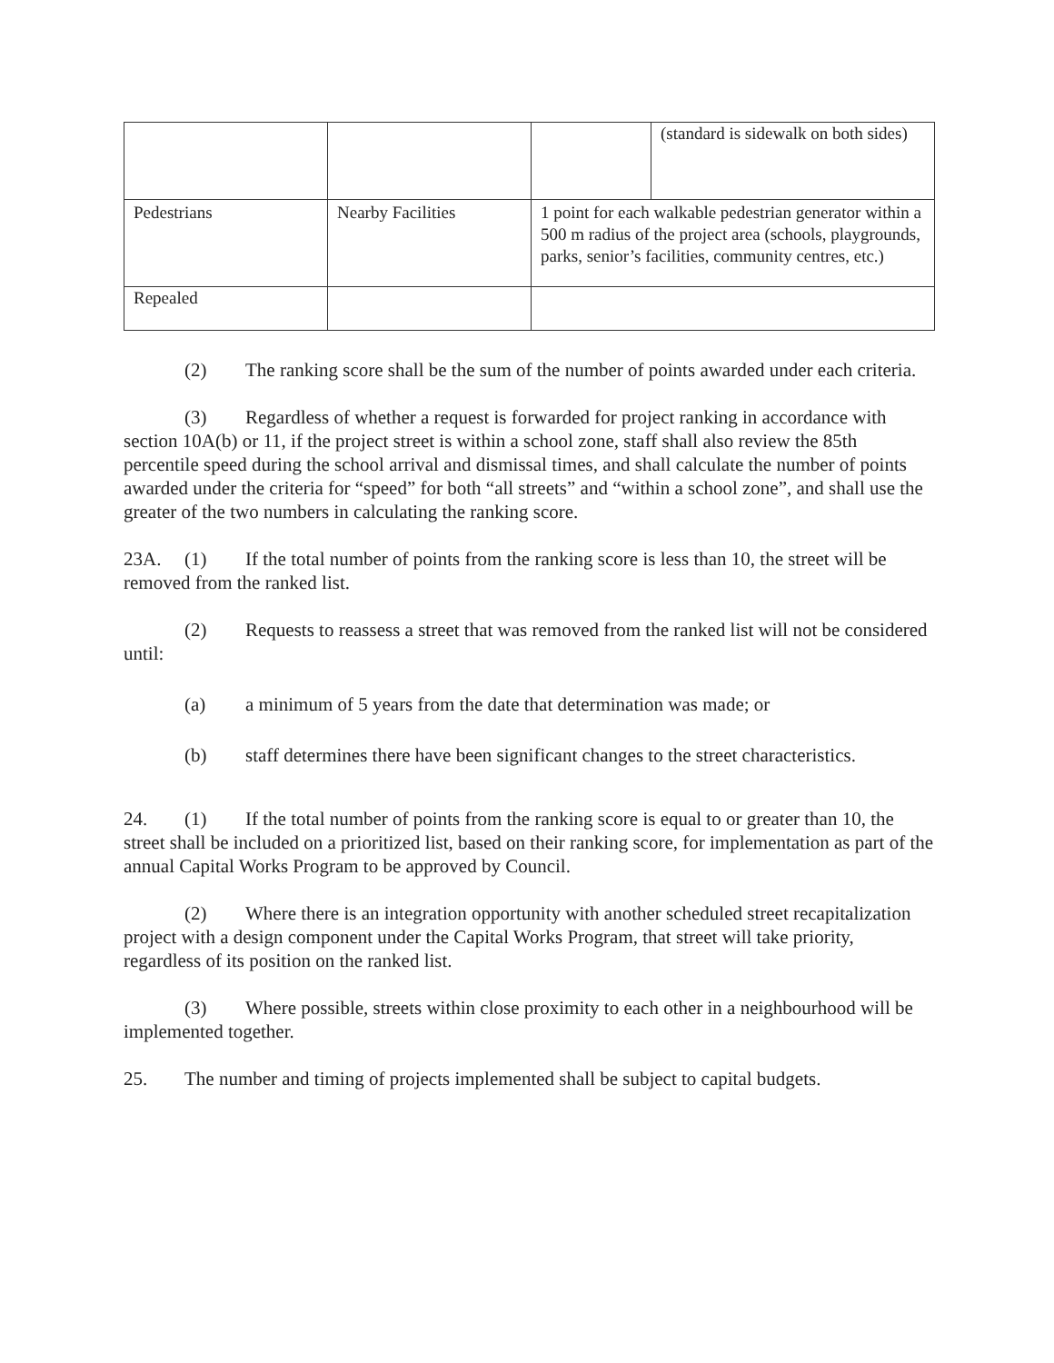| | | | (standard is sidewalk on both sides) |
| Pedestrians | Nearby Facilities | 1 point for each walkable pedestrian generator within a 500 m radius of the project area (schools, playgrounds, parks, senior’s facilities, community centres, etc.) | |
| Repealed | | | |
(2) The ranking score shall be the sum of the number of points awarded under each criteria.
(3) Regardless of whether a request is forwarded for project ranking in accordance with section 10A(b) or 11, if the project street is within a school zone, staff shall also review the 85th percentile speed during the school arrival and dismissal times, and shall calculate the number of points awarded under the criteria for “speed” for both “all streets” and “within a school zone”, and shall use the greater of the two numbers in calculating the ranking score.
23A. (1) If the total number of points from the ranking score is less than 10, the street will be removed from the ranked list.
(2) Requests to reassess a street that was removed from the ranked list will not be considered until:
(a) a minimum of 5 years from the date that determination was made; or
(b) staff determines there have been significant changes to the street characteristics.
24. (1) If the total number of points from the ranking score is equal to or greater than 10, the street shall be included on a prioritized list, based on their ranking score, for implementation as part of the annual Capital Works Program to be approved by Council.
(2) Where there is an integration opportunity with another scheduled street recapitalization project with a design component under the Capital Works Program, that street will take priority, regardless of its position on the ranked list.
(3) Where possible, streets within close proximity to each other in a neighbourhood will be implemented together.
25. The number and timing of projects implemented shall be subject to capital budgets.